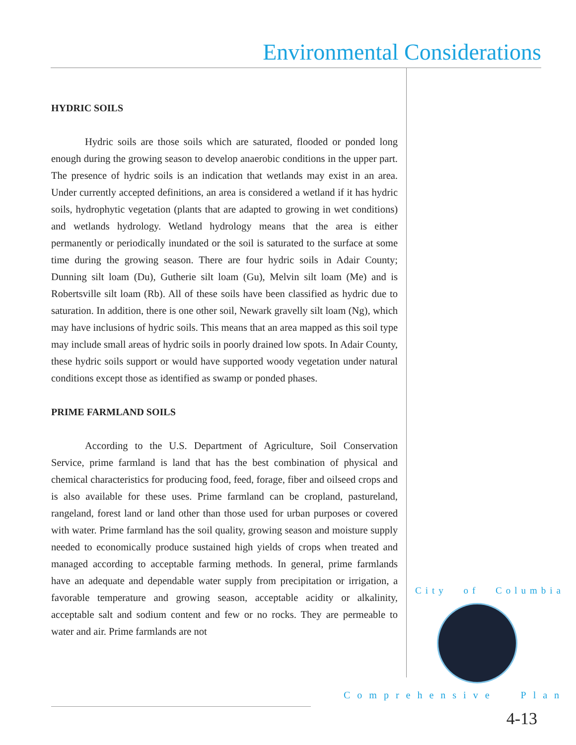Environmental Considerations
HYDRIC SOILS
Hydric soils are those soils which are saturated, flooded or ponded long enough during the growing season to develop anaerobic conditions in the upper part. The presence of hydric soils is an indication that wetlands may exist in an area. Under currently accepted definitions, an area is considered a wetland if it has hydric soils, hydrophytic vegetation (plants that are adapted to growing in wet conditions) and wetlands hydrology. Wetland hydrology means that the area is either permanently or periodically inundated or the soil is saturated to the surface at some time during the growing season. There are four hydric soils in Adair County; Dunning silt loam (Du), Gutherie silt loam (Gu), Melvin silt loam (Me) and is Robertsville silt loam (Rb). All of these soils have been classified as hydric due to saturation. In addition, there is one other soil, Newark gravelly silt loam (Ng), which may have inclusions of hydric soils. This means that an area mapped as this soil type may include small areas of hydric soils in poorly drained low spots. In Adair County, these hydric soils support or would have supported woody vegetation under natural conditions except those as identified as swamp or ponded phases.
PRIME FARMLAND SOILS
According to the U.S. Department of Agriculture, Soil Conservation Service, prime farmland is land that has the best combination of physical and chemical characteristics for producing food, feed, forage, fiber and oilseed crops and is also available for these uses. Prime farmland can be cropland, pastureland, rangeland, forest land or land other than those used for urban purposes or covered with water. Prime farmland has the soil quality, growing season and moisture supply needed to economically produce sustained high yields of crops when treated and managed according to acceptable farming methods. In general, prime farmlands have an adequate and dependable water supply from precipitation or irrigation, a favorable temperature and growing season, acceptable acidity or alkalinity, acceptable salt and sodium content and few or no rocks. They are permeable to water and air. Prime farmlands are not
City of Columbia
Comprehensive Plan
4-13